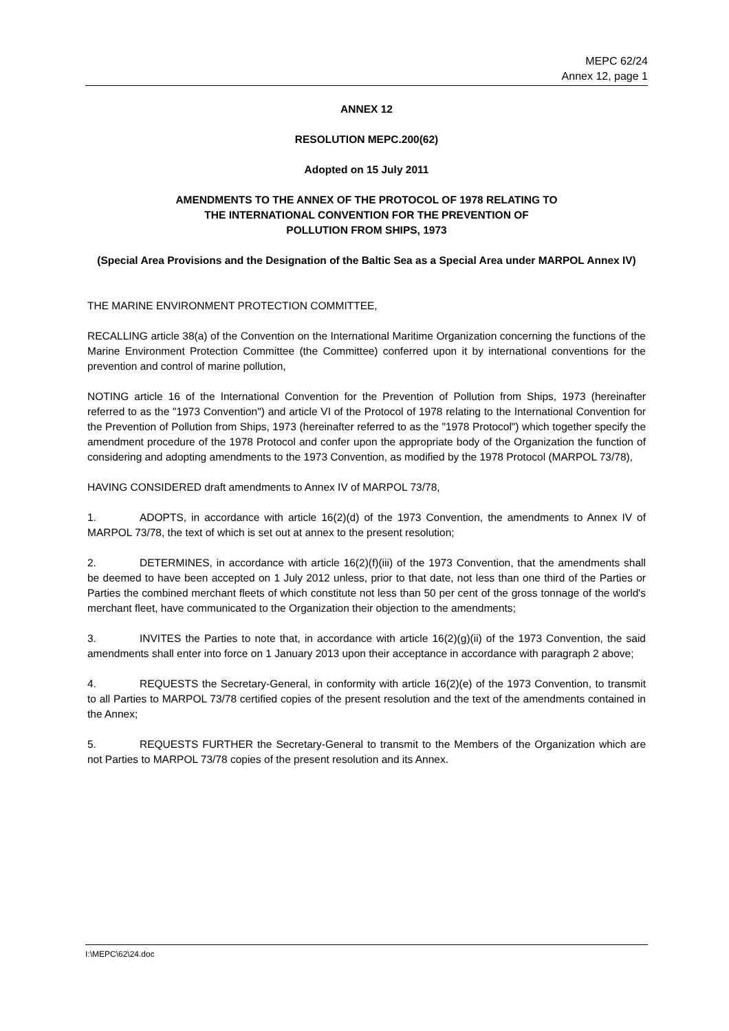MEPC 62/24
Annex 12, page 1
ANNEX 12
RESOLUTION MEPC.200(62)
Adopted on 15 July 2011
AMENDMENTS TO THE ANNEX OF THE PROTOCOL OF 1978 RELATING TO
THE INTERNATIONAL CONVENTION FOR THE PREVENTION OF
POLLUTION FROM SHIPS, 1973
(Special Area Provisions and the Designation of the Baltic Sea as a Special Area under MARPOL Annex IV)
THE MARINE ENVIRONMENT PROTECTION COMMITTEE,
RECALLING article 38(a) of the Convention on the International Maritime Organization concerning the functions of the Marine Environment Protection Committee (the Committee) conferred upon it by international conventions for the prevention and control of marine pollution,
NOTING article 16 of the International Convention for the Prevention of Pollution from Ships, 1973 (hereinafter referred to as the "1973 Convention") and article VI of the Protocol of 1978 relating to the International Convention for the Prevention of Pollution from Ships, 1973 (hereinafter referred to as the "1978 Protocol") which together specify the amendment procedure of the 1978 Protocol and confer upon the appropriate body of the Organization the function of considering and adopting amendments to the 1973 Convention, as modified by the 1978 Protocol (MARPOL 73/78),
HAVING CONSIDERED draft amendments to Annex IV of MARPOL 73/78,
1. ADOPTS, in accordance with article 16(2)(d) of the 1973 Convention, the amendments to Annex IV of MARPOL 73/78, the text of which is set out at annex to the present resolution;
2. DETERMINES, in accordance with article 16(2)(f)(iii) of the 1973 Convention, that the amendments shall be deemed to have been accepted on 1 July 2012 unless, prior to that date, not less than one third of the Parties or Parties the combined merchant fleets of which constitute not less than 50 per cent of the gross tonnage of the world's merchant fleet, have communicated to the Organization their objection to the amendments;
3. INVITES the Parties to note that, in accordance with article 16(2)(g)(ii) of the 1973 Convention, the said amendments shall enter into force on 1 January 2013 upon their acceptance in accordance with paragraph 2 above;
4. REQUESTS the Secretary-General, in conformity with article 16(2)(e) of the 1973 Convention, to transmit to all Parties to MARPOL 73/78 certified copies of the present resolution and the text of the amendments contained in the Annex;
5. REQUESTS FURTHER the Secretary-General to transmit to the Members of the Organization which are not Parties to MARPOL 73/78 copies of the present resolution and its Annex.
I:\MEPC\62\24.doc